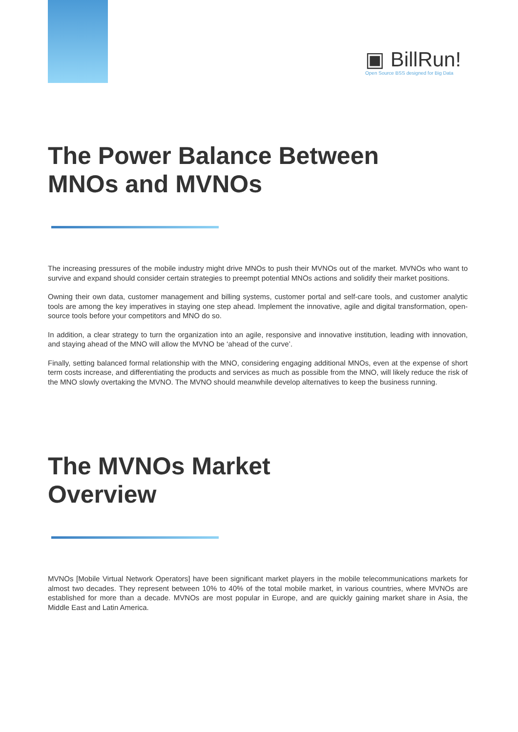▣ BillRun!
Open Source BSS designed for Big Data
The Power Balance Between
MNOs and MVNOs
The increasing pressures of the mobile industry might drive MNOs to push their MVNOs out of the market. MVNOs who want to survive and expand should consider certain strategies to preempt potential MNOs actions and solidify their market positions.
Owning their own data, customer management and billing systems, customer portal and self-care tools, and customer analytic tools are among the key imperatives in staying one step ahead. Implement the innovative, agile and digital transformation, open-source tools before your competitors and MNO do so.
In addition, a clear strategy to turn the organization into an agile, responsive and innovative institution, leading with innovation, and staying ahead of the MNO will allow the MVNO be ‘ahead of the curve’.
Finally, setting balanced formal relationship with the MNO, considering engaging additional MNOs, even at the expense of short term costs increase, and differentiating the products and services as much as possible from the MNO, will likely reduce the risk of the MNO slowly overtaking the MVNO. The MVNO should meanwhile develop alternatives to keep the business running.
The MVNOs Market
Overview
MVNOs [Mobile Virtual Network Operators] have been significant market players in the mobile telecommunications markets for almost two decades. They represent between 10% to 40% of the total mobile market, in various countries, where MVNOs are established for more than a decade. MVNOs are most popular in Europe, and are quickly gaining market share in Asia, the Middle East and Latin America.